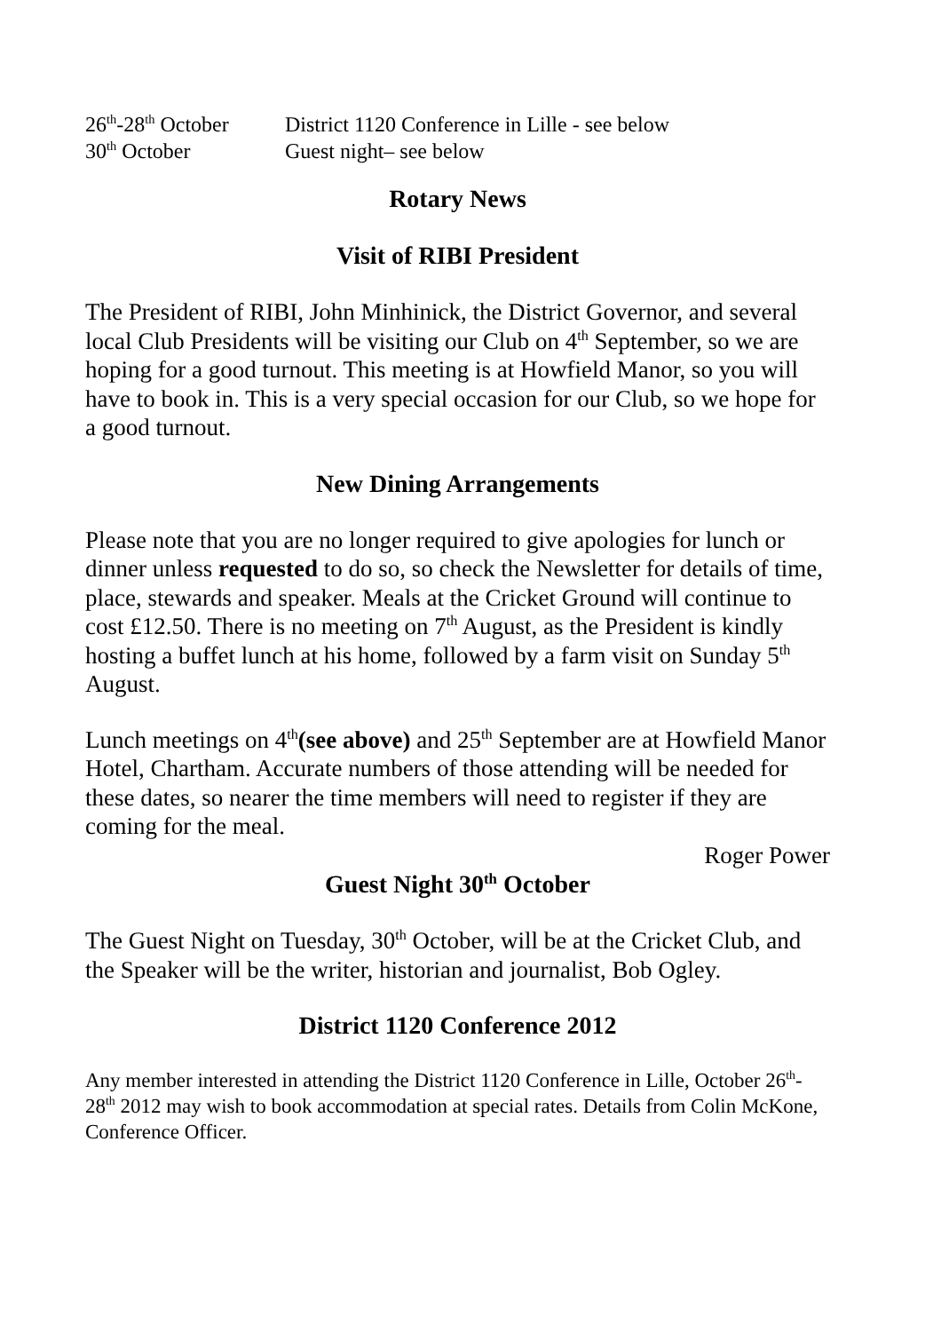26<sup>th</sup>-28<sup>th</sup> October District 1120 Conference in Lille - see below
30<sup>th</sup> October Guest night– see below
Rotary News
Visit of RIBI President
The President of RIBI, John Minhinick, the District Governor, and several local Club Presidents will be visiting our Club on 4<sup>th</sup> September, so we are hoping for a good turnout. This meeting is at Howfield Manor, so you will have to book in. This is a very special occasion for our Club, so we hope for a good turnout.
New Dining Arrangements
Please note that you are no longer required to give apologies for lunch or dinner unless requested to do so, so check the Newsletter for details of time, place, stewards and speaker. Meals at the Cricket Ground will continue to cost £12.50. There is no meeting on 7<sup>th</sup> August, as the President is kindly hosting a buffet lunch at his home, followed by a farm visit on Sunday 5<sup>th</sup> August.
Lunch meetings on 4<sup>th</sup>(see above) and 25<sup>th</sup> September are at Howfield Manor Hotel, Chartham. Accurate numbers of those attending will be needed for these dates, so nearer the time members will need to register if they are coming for the meal.
Roger Power
Guest Night 30<sup>th</sup> October
The Guest Night on Tuesday, 30<sup>th</sup> October, will be at the Cricket Club, and the Speaker will be the writer, historian and journalist, Bob Ogley.
District 1120 Conference 2012
Any member interested in attending the District 1120 Conference in Lille, October 26<sup>th</sup>-28<sup>th</sup> 2012 may wish to book accommodation at special rates. Details from Colin McKone, Conference Officer.